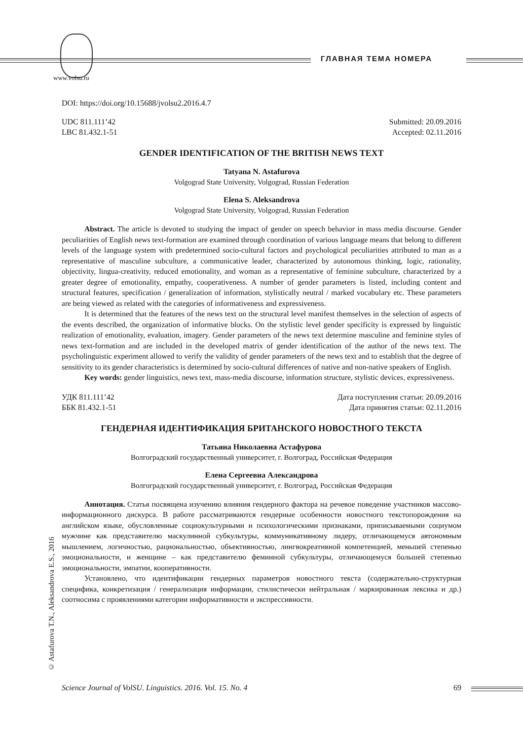www.volsu.ru
ГЛАВНАЯ ТЕМА НОМЕРА
DOI: https://doi.org/10.15688/jvolsu2.2016.4.7
UDC 811.111’42 Submitted: 20.09.2016
LBC 81.432.1-51 Accepted: 02.11.2016
GENDER IDENTIFICATION OF THE BRITISH NEWS TEXT
Tatyana N. Astafurova
Volgograd State University, Volgograd, Russian Federation
Elena S. Aleksandrova
Volgograd State University, Volgograd, Russian Federation
Abstract. The article is devoted to studying the impact of gender on speech behavior in mass media discourse. Gender peculiarities of English news text-formation are examined through coordination of various language means that belong to different levels of the language system with predetermined socio-cultural factors and psychological peculiarities attributed to man as a representative of masculine subculture, a communicative leader, characterized by autonomous thinking, logic, rationality, objectivity, lingua-creativity, reduced emotionality, and woman as a representative of feminine subculture, characterized by a greater degree of emotionality, empathy, cooperativeness. A number of gender parameters is listed, including content and structural features, specification / generalization of information, stylistically neutral / marked vocabulary etc. These parameters are being viewed as related with the categories of informativeness and expressiveness.
It is determined that the features of the news text on the structural level manifest themselves in the selection of aspects of the events described, the organization of informative blocks. On the stylistic level gender specificity is expressed by linguistic realization of emotionality, evaluation, imagery. Gender parameters of the news text determine masculine and feminine styles of news text-formation and are included in the developed matrix of gender identification of the author of the news text. The psycholinguistic experiment allowed to verify the validity of gender parameters of the news text and to establish that the degree of sensitivity to its gender characteristics is determined by socio-cultural differences of native and non-native speakers of English.
Key words: gender linguistics, news text, mass-media discourse, information structure, stylistic devices, expressiveness.
УДК 811.111’42 Дата поступления статьи: 20.09.2016
ББК 81.432.1-51 Дата принятия статьи: 02.11.2016
ГЕНДЕРНАЯ ИДЕНТИФИКАЦИЯ БРИТАНСКОГО НОВОСТНОГО ТЕКСТА
Татьяна Николаевна Астафурова
Волгоградский государственный университет, г. Волгоград, Российская Федерация
Елена Сергеевна Александрова
Волгоградский государственный университет, г. Волгоград, Российская Федерация
Аннотация. Статья посвящена изучению влияния гендерного фактора на речевое поведение участников массово-информационного дискурса. В работе рассматриваются гендерные особенности новостного текстопорождения на английском языке, обусловленные социокультурными и психологическими признаками, приписываемыми социумом мужчине как представителю маскулинной субкультуры, коммуникативному лидеру, отличающемуся автономным мышлением, логичностью, рациональностью, объективностью, лингвокреативной компетенцией, меньшей степенью эмоциональности, и женщине – как представителю феминной субкультуры, отличающемуся большей степенью эмоциональности, эмпатии, кооперативности.
Установлено, что идентификации гендерных параметров новостного текста (содержательно-структурная специфика, конкретизация / генерализация информации, стилистически нейтральная / маркированная лексика и др.) соотносима с проявлениями категории информативности и экспрессивности.
© Astafurova T.N., Aleksandrova E.S., 2016
Science Journal of VolSU. Linguistics. 2016. Vol. 15. No. 4 69